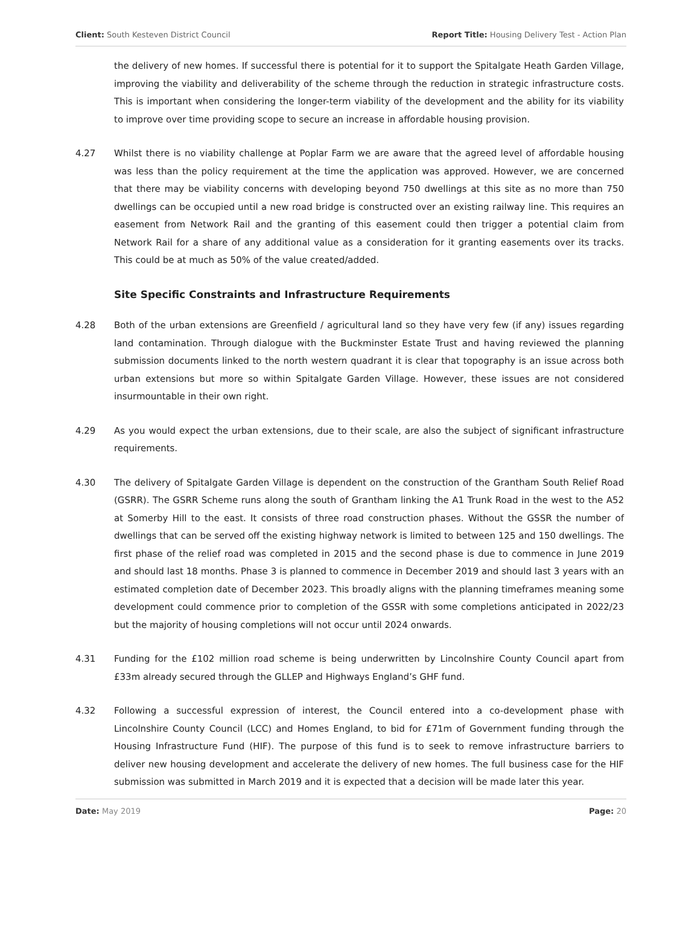Client: South Kesteven District Council Report Title: Housing Delivery Test - Action Plan
the delivery of new homes. If successful there is potential for it to support the Spitalgate Heath Garden Village, improving the viability and deliverability of the scheme through the reduction in strategic infrastructure costs. This is important when considering the longer-term viability of the development and the ability for its viability to improve over time providing scope to secure an increase in affordable housing provision.
4.27 Whilst there is no viability challenge at Poplar Farm we are aware that the agreed level of affordable housing was less than the policy requirement at the time the application was approved. However, we are concerned that there may be viability concerns with developing beyond 750 dwellings at this site as no more than 750 dwellings can be occupied until a new road bridge is constructed over an existing railway line. This requires an easement from Network Rail and the granting of this easement could then trigger a potential claim from Network Rail for a share of any additional value as a consideration for it granting easements over its tracks. This could be at much as 50% of the value created/added.
Site Specific Constraints and Infrastructure Requirements
4.28 Both of the urban extensions are Greenfield / agricultural land so they have very few (if any) issues regarding land contamination. Through dialogue with the Buckminster Estate Trust and having reviewed the planning submission documents linked to the north western quadrant it is clear that topography is an issue across both urban extensions but more so within Spitalgate Garden Village. However, these issues are not considered insurmountable in their own right.
4.29 As you would expect the urban extensions, due to their scale, are also the subject of significant infrastructure requirements.
4.30 The delivery of Spitalgate Garden Village is dependent on the construction of the Grantham South Relief Road (GSRR). The GSRR Scheme runs along the south of Grantham linking the A1 Trunk Road in the west to the A52 at Somerby Hill to the east. It consists of three road construction phases. Without the GSSR the number of dwellings that can be served off the existing highway network is limited to between 125 and 150 dwellings. The first phase of the relief road was completed in 2015 and the second phase is due to commence in June 2019 and should last 18 months. Phase 3 is planned to commence in December 2019 and should last 3 years with an estimated completion date of December 2023. This broadly aligns with the planning timeframes meaning some development could commence prior to completion of the GSSR with some completions anticipated in 2022/23 but the majority of housing completions will not occur until 2024 onwards.
4.31 Funding for the £102 million road scheme is being underwritten by Lincolnshire County Council apart from £33m already secured through the GLLEP and Highways England’s GHF fund.
4.32 Following a successful expression of interest, the Council entered into a co-development phase with Lincolnshire County Council (LCC) and Homes England, to bid for £71m of Government funding through the Housing Infrastructure Fund (HIF). The purpose of this fund is to seek to remove infrastructure barriers to deliver new housing development and accelerate the delivery of new homes. The full business case for the HIF submission was submitted in March 2019 and it is expected that a decision will be made later this year.
Date: May 2019 Page: 20